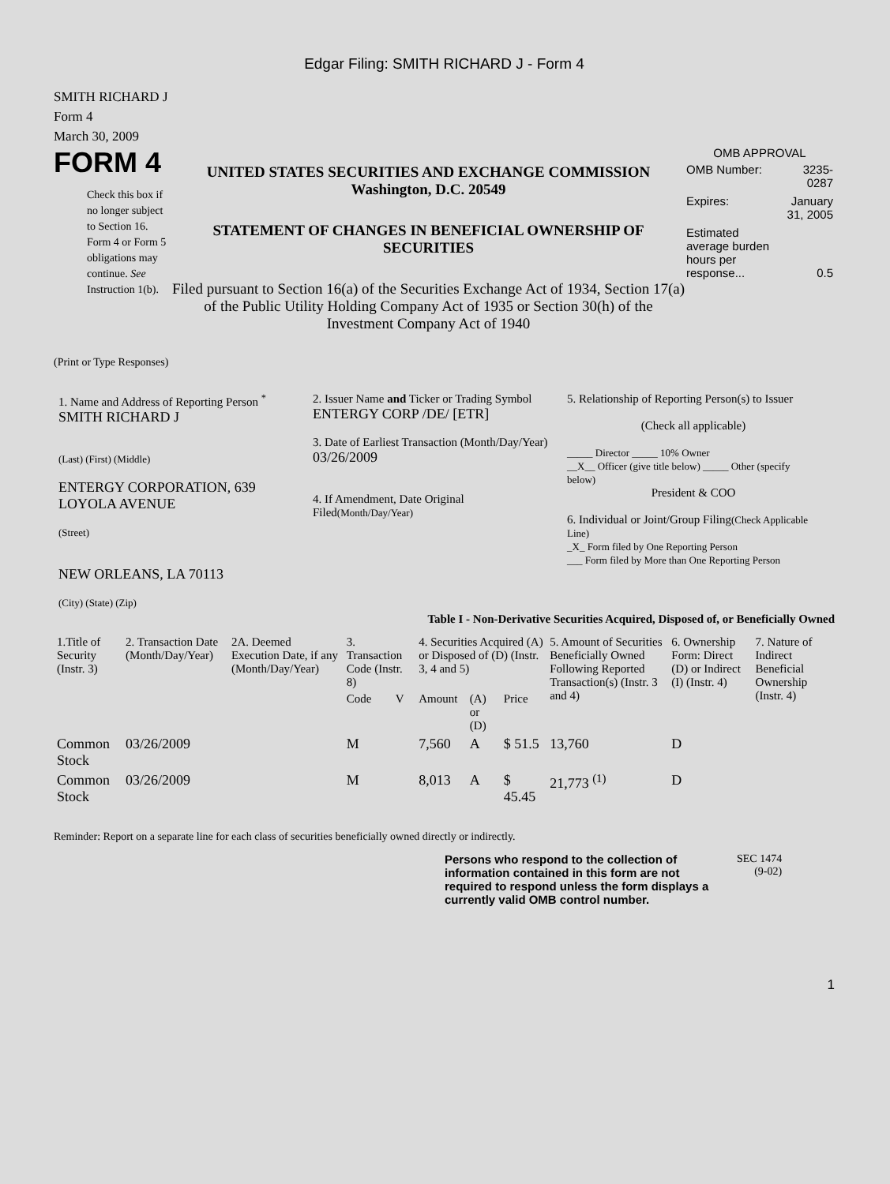Edgar Filing: SMITH RICHARD J - Form 4
SMITH RICHARD J
Form 4
March 30, 2009
FORM 4
Check this box if no longer subject to Section 16. Form 4 or Form 5 obligations may continue. See Instruction 1(b).
UNITED STATES SECURITIES AND EXCHANGE COMMISSION
Washington, D.C. 20549
STATEMENT OF CHANGES IN BENEFICIAL OWNERSHIP OF SECURITIES
Filed pursuant to Section 16(a) of the Securities Exchange Act of 1934, Section 17(a) of the Public Utility Holding Company Act of 1935 or Section 30(h) of the Investment Company Act of 1940
OMB APPROVAL
| OMB Number: | 3235-0287 |
| Expires: | January 31, 2005 |
| Estimated average burden hours per response... | 0.5 |
(Print or Type Responses)
1. Name and Address of Reporting Person <sup>*</sup>
SMITH RICHARD J
(Last) (First) (Middle)
ENTERGY CORPORATION, 639 LOYOLA AVENUE
(Street)
NEW ORLEANS, LA 70113
(City) (State) (Zip)
2. Issuer Name and Ticker or Trading Symbol
ENTERGY CORP /DE/ [ETR]
3. Date of Earliest Transaction (Month/Day/Year)
03/26/2009
4. If Amendment, Date Original Filed(Month/Day/Year)
5. Relationship of Reporting Person(s) to Issuer
(Check all applicable)
_____ Director _____ 10% Owner
__X__ Officer (give title below) _____ Other (specify below)
President & COO
6. Individual or Joint/Group Filing(Check Applicable Line)
_X_ Form filed by One Reporting Person
___ Form filed by More than One Reporting Person
Table I - Non-Derivative Securities Acquired, Disposed of, or Beneficially Owned
| 1.Title of Security (Instr. 3) | 2. Transaction Date (Month/Day/Year) | 2A. Deemed Execution Date, if any (Month/Day/Year) | 3. Transaction Code (Instr. 8) | | 4. Securities Acquired (A) or Disposed of (D) (Instr. 3, 4 and 5) | | | 5. Amount of Securities Beneficially Owned Following Reported Transaction(s) (Instr. 3 and 4) | 6. Ownership Form: Direct (D) or Indirect (I) (Instr. 4) | 7. Nature of Indirect Beneficial Ownership (Instr. 4) |
| --- | --- | --- | --- | --- | --- | --- | --- | --- | --- | --- |
| | | | Code | V | Amount | (A) or (D) | Price | | | |
| Common Stock | 03/26/2009 | | M | | 7,560 | A | $ 51.5 | 13,760 | D | |
| Common Stock | 03/26/2009 | | M | | 8,013 | A | $ 45.45 | 21,773 <sup>(1)</sup> | D | |
Reminder: Report on a separate line for each class of securities beneficially owned directly or indirectly.
Persons who respond to the collection of information contained in this form are not required to respond unless the form displays a currently valid OMB control number.
SEC 1474
(9-02)
1